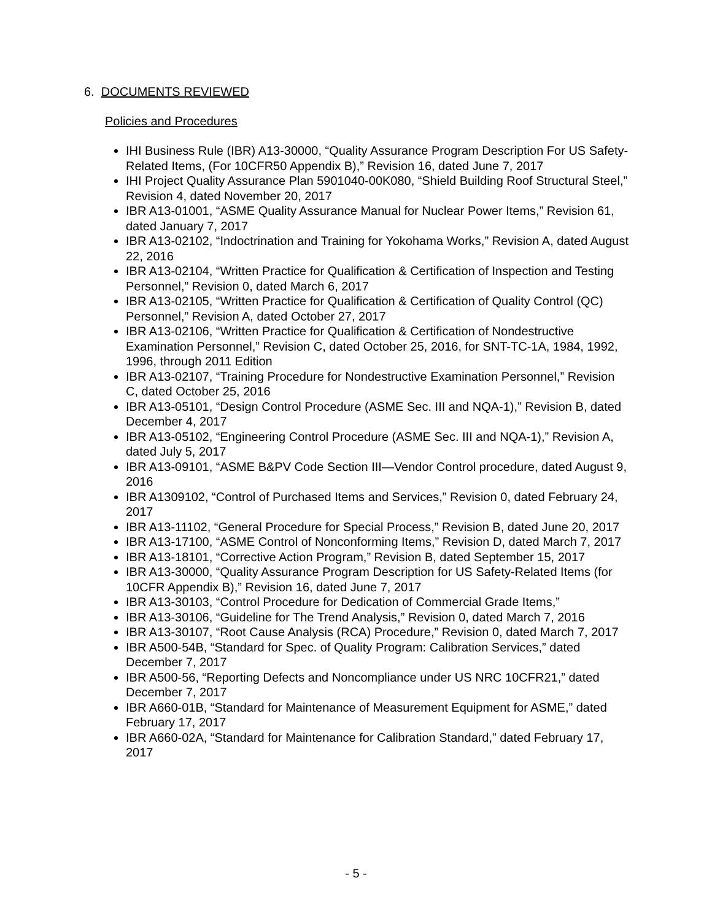6. DOCUMENTS REVIEWED
Policies and Procedures
IHI Business Rule (IBR) A13-30000, “Quality Assurance Program Description For US Safety-Related Items, (For 10CFR50 Appendix B),” Revision 16, dated June 7, 2017
IHI Project Quality Assurance Plan 5901040-00K080, “Shield Building Roof Structural Steel,” Revision 4, dated November 20, 2017
IBR A13-01001, “ASME Quality Assurance Manual for Nuclear Power Items,” Revision 61, dated January 7, 2017
IBR A13-02102, “Indoctrination and Training for Yokohama Works,” Revision A, dated August 22, 2016
IBR A13-02104, “Written Practice for Qualification & Certification of Inspection and Testing Personnel,” Revision 0, dated March 6, 2017
IBR A13-02105, “Written Practice for Qualification & Certification of Quality Control (QC) Personnel,” Revision A, dated October 27, 2017
IBR A13-02106, “Written Practice for Qualification & Certification of Nondestructive Examination Personnel,” Revision C, dated October 25, 2016, for SNT-TC-1A, 1984, 1992, 1996, through 2011 Edition
IBR A13-02107, “Training Procedure for Nondestructive Examination Personnel,” Revision C, dated October 25, 2016
IBR A13-05101, “Design Control Procedure (ASME Sec. III and NQA-1),” Revision B, dated December 4, 2017
IBR A13-05102, “Engineering Control Procedure (ASME Sec. III and NQA-1),” Revision A, dated July 5, 2017
IBR A13-09101, “ASME B&PV Code Section III—Vendor Control procedure, dated August 9, 2016
IBR A1309102, “Control of Purchased Items and Services,” Revision 0, dated February 24, 2017
IBR A13-11102, “General Procedure for Special Process,” Revision B, dated June 20, 2017
IBR A13-17100, “ASME Control of Nonconforming Items,” Revision D, dated March 7, 2017
IBR A13-18101, “Corrective Action Program,” Revision B, dated September 15, 2017
IBR A13-30000, “Quality Assurance Program Description for US Safety-Related Items (for 10CFR Appendix B),” Revision 16, dated June 7, 2017
IBR A13-30103, “Control Procedure for Dedication of Commercial Grade Items,”
IBR A13-30106, “Guideline for The Trend Analysis,” Revision 0, dated March 7, 2016
IBR A13-30107, “Root Cause Analysis (RCA) Procedure,” Revision 0, dated March 7, 2017
IBR A500-54B, “Standard for Spec. of Quality Program: Calibration Services,” dated December 7, 2017
IBR A500-56, “Reporting Defects and Noncompliance under US NRC 10CFR21,” dated December 7, 2017
IBR A660-01B, “Standard for Maintenance of Measurement Equipment for ASME,” dated February 17, 2017
IBR A660-02A, “Standard for Maintenance for Calibration Standard,” dated February 17, 2017
- 5 -